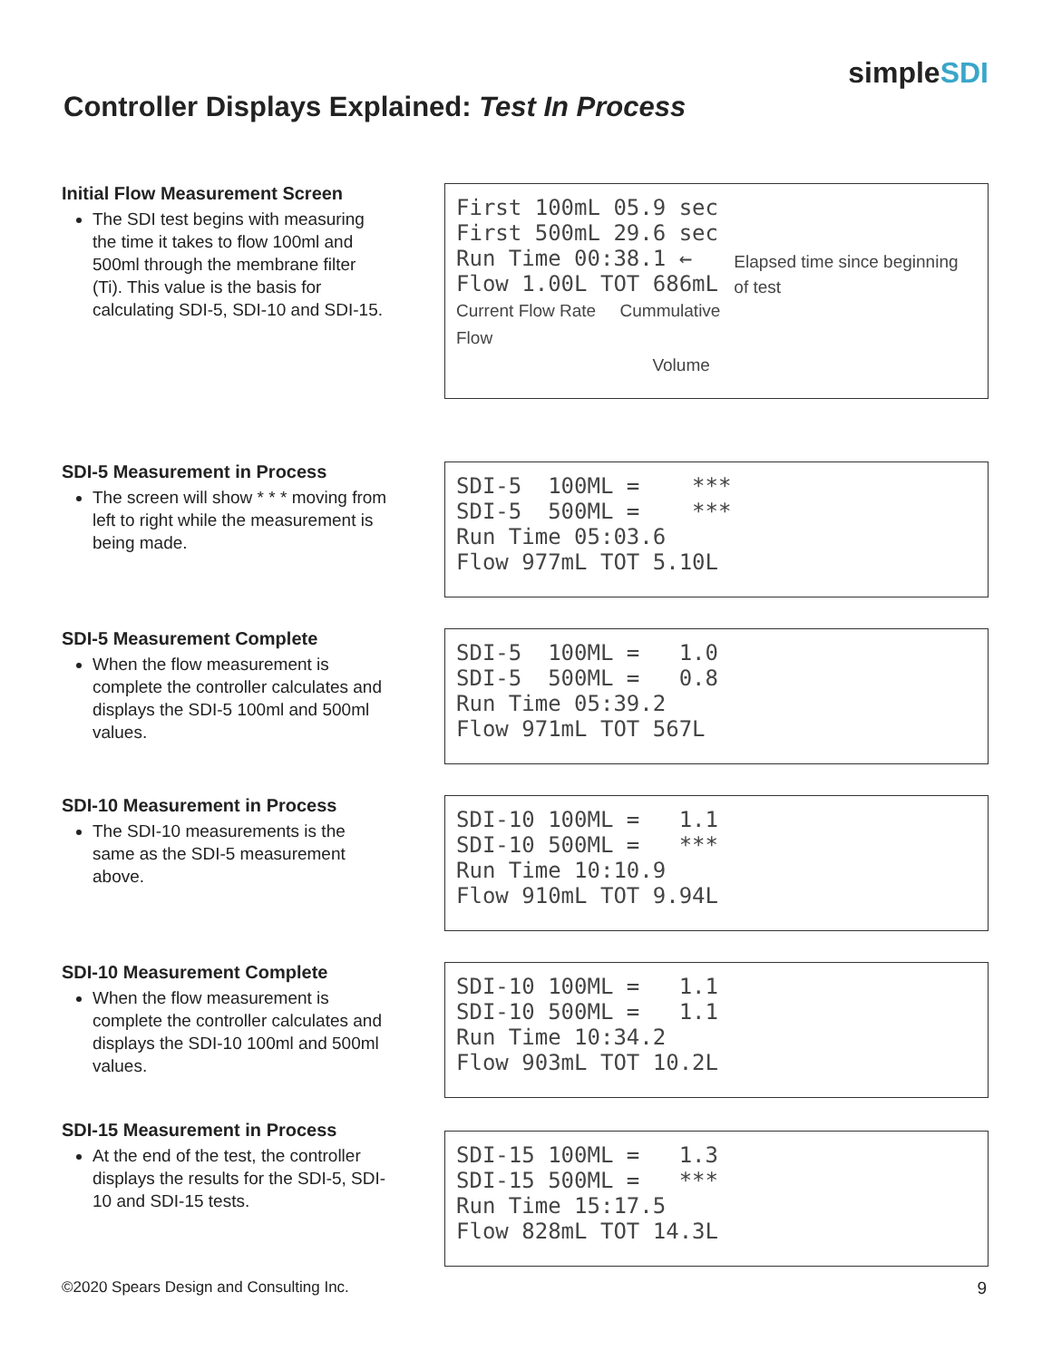simpleSDI
Controller Displays Explained: Test In Process
Initial Flow Measurement Screen
The SDI test begins with measuring the time it takes to flow 100ml and 500ml through the membrane filter (Ti). This value is the basis for calculating SDI-5, SDI-10 and SDI-15.
First 100mL 05.9 sec First 500mL 29.6 sec Run Time 00:38.1 ← Flow 1.00L TOT 686mL Current Flow Rate Cummulative Flow
Volume
Elapsed time since beginning of test
SDI-5 Measurement in Process
The screen will show * * * moving from left to right while the measurement is being made.
SDI-5 100ML = *** SDI-5 500ML = *** Run Time 05:03.6 Flow 977mL TOT 5.10L
SDI-5 Measurement Complete
When the flow measurement is complete the controller calculates and displays the SDI-5 100ml and 500ml values.
SDI-5 100ML = 1.0 SDI-5 500ML = 0.8 Run Time 05:39.2 Flow 971mL TOT 567L
SDI-10 Measurement in Process
The SDI-10 measurements is the same as the SDI-5 measurement above.
SDI-10 100ML = 1.1 SDI-10 500ML = *** Run Time 10:10.9 Flow 910mL TOT 9.94L
SDI-10 Measurement Complete
When the flow measurement is complete the controller calculates and displays the SDI-10 100ml and 500ml values.
SDI-10 100ML = 1.1 SDI-10 500ML = 1.1 Run Time 10:34.2 Flow 903mL TOT 10.2L
SDI-15 Measurement in Process
At the end of the test, the controller displays the results for the SDI-5, SDI-10 and SDI-15 tests.
SDI-15 100ML = 1.3 SDI-15 500ML = *** Run Time 15:17.5 Flow 828mL TOT 14.3L
©2020 Spears Design and Consulting Inc.
9